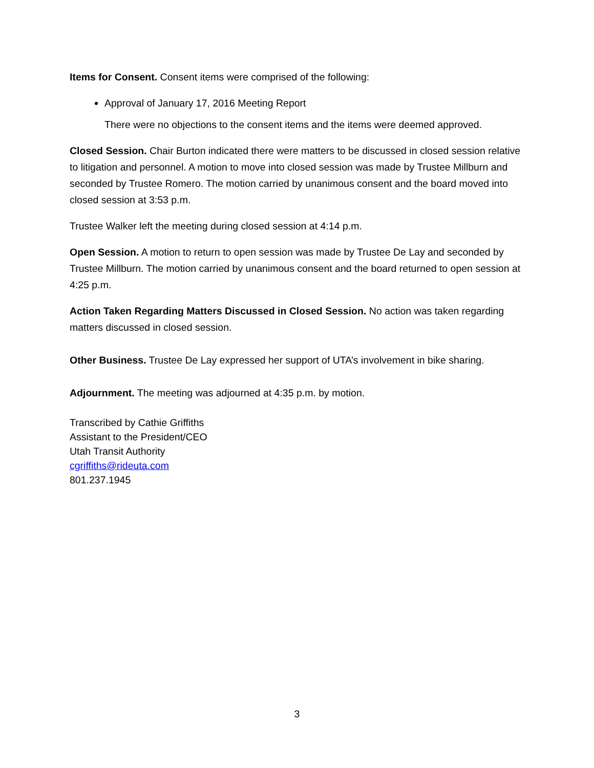Items for Consent. Consent items were comprised of the following:
Approval of January 17, 2016 Meeting Report
There were no objections to the consent items and the items were deemed approved.
Closed Session. Chair Burton indicated there were matters to be discussed in closed session relative to litigation and personnel. A motion to move into closed session was made by Trustee Millburn and seconded by Trustee Romero. The motion carried by unanimous consent and the board moved into closed session at 3:53 p.m.
Trustee Walker left the meeting during closed session at 4:14 p.m.
Open Session. A motion to return to open session was made by Trustee De Lay and seconded by Trustee Millburn. The motion carried by unanimous consent and the board returned to open session at 4:25 p.m.
Action Taken Regarding Matters Discussed in Closed Session. No action was taken regarding matters discussed in closed session.
Other Business. Trustee De Lay expressed her support of UTA’s involvement in bike sharing.
Adjournment. The meeting was adjourned at 4:35 p.m. by motion.
Transcribed by Cathie Griffiths
Assistant to the President/CEO
Utah Transit Authority
cgriffiths@rideuta.com
801.237.1945
3